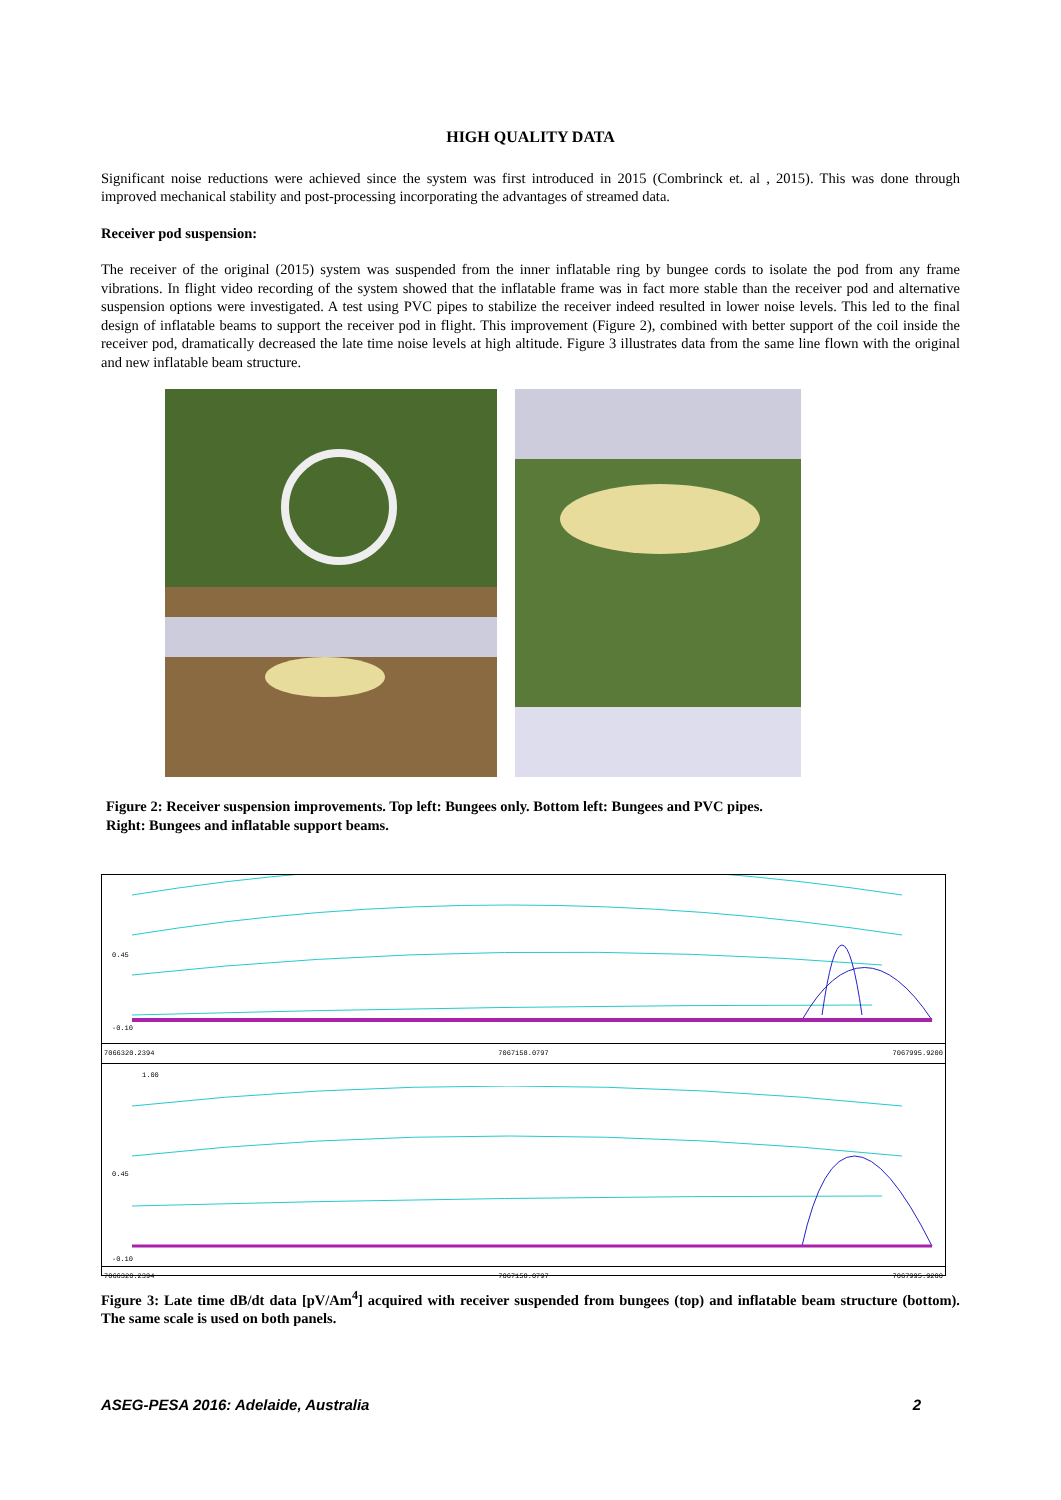HIGH QUALITY DATA
Significant noise reductions were achieved since the system was first introduced in 2015 (Combrinck et. al , 2015). This was done through improved mechanical stability and post-processing incorporating the advantages of streamed data.
Receiver pod suspension:
The receiver of the original (2015) system was suspended from the inner inflatable ring by bungee cords to isolate the pod from any frame vibrations. In flight video recording of the system showed that the inflatable frame was in fact more stable than the receiver pod and alternative suspension options were investigated. A test using PVC pipes to stabilize the receiver indeed resulted in lower noise levels. This led to the final design of inflatable beams to support the receiver pod in flight. This improvement (Figure 2), combined with better support of the coil inside the receiver pod, dramatically decreased the late time noise levels at high altitude. Figure 3 illustrates data from the same line flown with the original and new inflatable beam structure.
Figure 2: Receiver suspension improvements. Top left: Bungees only. Bottom left: Bungees and PVC pipes.
Right: Bungees and inflatable support beams.
0.45
-0.10
7066320.2394 7067158.0797 7067995.9200
1.00
0.45
-0.10
7066320.2394 7067158.0797 7067995.9200
Figure 3: Late time dB/dt data [pV/Am<sup>4</sup>] acquired with receiver suspended from bungees (top) and inflatable beam structure (bottom). The same scale is used on both panels.
ASEG-PESA 2016: Adelaide, Australia 2